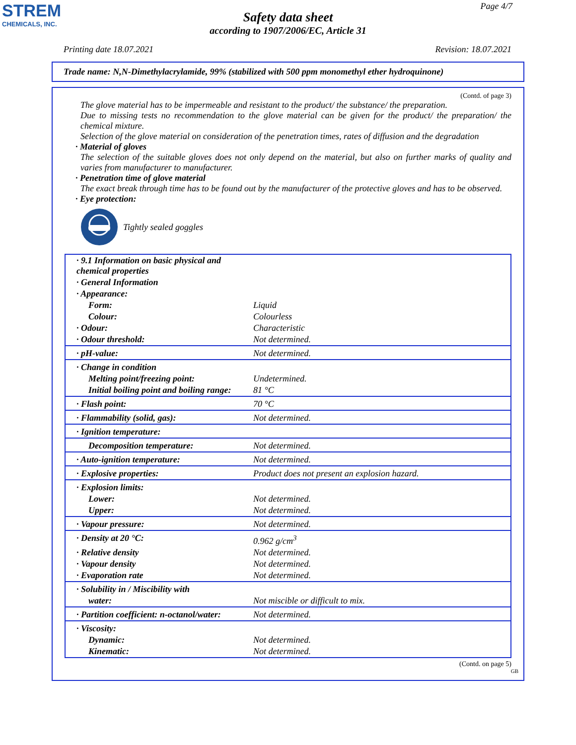STREM
CHEMICALS, INC.
Page 4/7
Safety data sheet
according to 1907/2006/EC, Article 31
Printing date 18.07.2021 Revision: 18.07.2021
Trade name: N,N-Dimethylacrylamide, 99% (stabilized with 500 ppm monomethyl ether hydroquinone)
(Contd. of page 3)
The glove material has to be impermeable and resistant to the product/ the substance/ the preparation.
Due to missing tests no recommendation to the glove material can be given for the product/ the preparation/ the chemical mixture.
Selection of the glove material on consideration of the penetration times, rates of diffusion and the degradation
· Material of gloves
The selection of the suitable gloves does not only depend on the material, but also on further marks of quality and varies from manufacturer to manufacturer.
· Penetration time of glove material
The exact break through time has to be found out by the manufacturer of the protective gloves and has to be observed.
· Eye protection:
Tightly sealed goggles
| · 9.1 Information on basic physical and chemical properties | |
| · General Information | |
| · Appearance: | |
| Form: | Liquid |
| Colour: | Colourless |
| · Odour: | Characteristic |
| · Odour threshold: | Not determined. |
| · pH-value: | Not determined. |
| · Change in condition | |
| Melting point/freezing point: | Undetermined. |
| Initial boiling point and boiling range: | 81 °C |
| · Flash point: | 70 °C |
| · Flammability (solid, gas): | Not determined. |
| · Ignition temperature: | |
| Decomposition temperature: | Not determined. |
| · Auto-ignition temperature: | Not determined. |
| · Explosive properties: | Product does not present an explosion hazard. |
| · Explosion limits: | |
| Lower: | Not determined. |
| Upper: | Not determined. |
| · Vapour pressure: | Not determined. |
| · Density at 20 °C: | 0.962 g/cm<sup>3</sup> |
| · Relative density | Not determined. |
| · Vapour density | Not determined. |
| · Evaporation rate | Not determined. |
| · Solubility in / Miscibility with | |
| water: | Not miscible or difficult to mix. |
| · Partition coefficient: n-octanol/water: | Not determined. |
| · Viscosity: | |
| Dynamic: | Not determined. |
| Kinematic: | Not determined. |
(Contd. on page 5)
GB